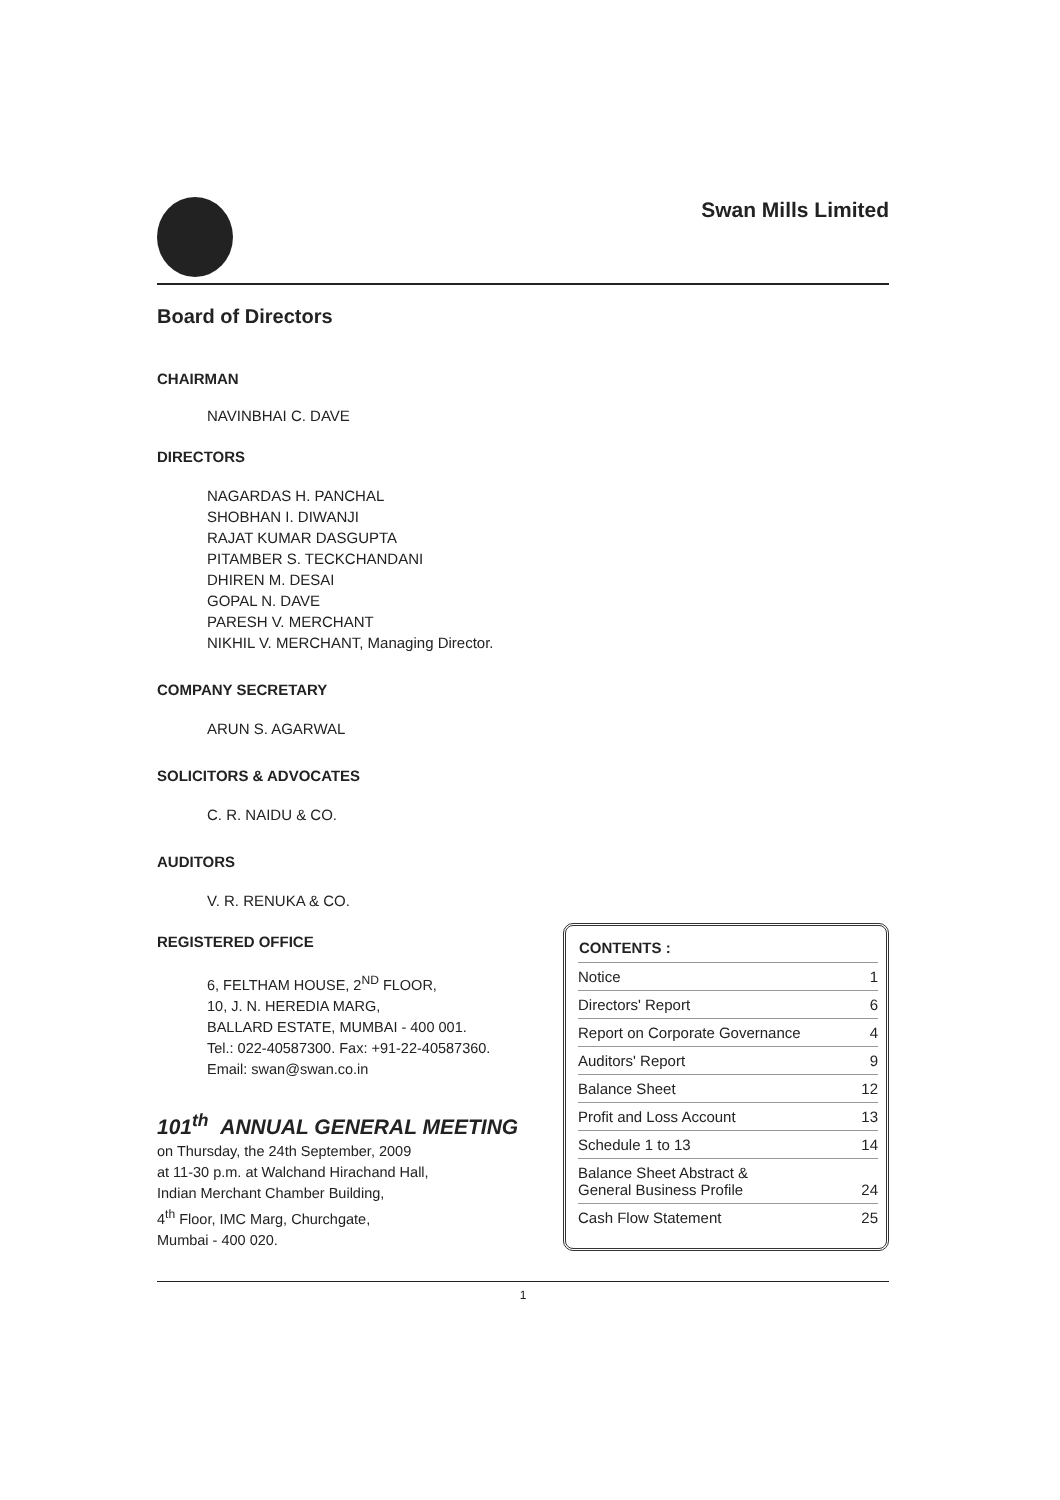Swan Mills Limited
Board of Directors
CHAIRMAN
NAVINBHAI C. DAVE
DIRECTORS
NAGARDAS H. PANCHAL
SHOBHAN I. DIWANJI
RAJAT KUMAR DASGUPTA
PITAMBER S. TECKCHANDANI
DHIREN M. DESAI
GOPAL N. DAVE
PARESH V. MERCHANT
NIKHIL V. MERCHANT, Managing Director.
COMPANY SECRETARY
ARUN S. AGARWAL
SOLICITORS & ADVOCATES
C. R. NAIDU & CO.
AUDITORS
V. R. RENUKA & CO.
REGISTERED OFFICE
6, FELTHAM HOUSE, 2<sup>ND</sup> FLOOR,
10, J. N. HEREDIA MARG,
BALLARD ESTATE, MUMBAI - 400 001.
Tel.: 022-40587300. Fax: +91-22-40587360.
Email: swan@swan.co.in
101<sup>th</sup> ANNUAL GENERAL MEETING
on Thursday, the 24th September, 2009
at 11-30 p.m. at Walchand Hirachand Hall,
Indian Merchant Chamber Building,
4<sup>th</sup> Floor, IMC Marg, Churchgate,
Mumbai - 400 020.
| CONTENTS : | |
| --- | --- |
| Notice | 1 |
| Directors' Report | 6 |
| Report on Corporate Governance | 4 |
| Auditors' Report | 9 |
| Balance Sheet | 12 |
| Profit and Loss Account | 13 |
| Schedule 1 to 13 | 14 |
| Balance Sheet Abstract & General Business Profile | 24 |
| Cash Flow Statement | 25 |
1